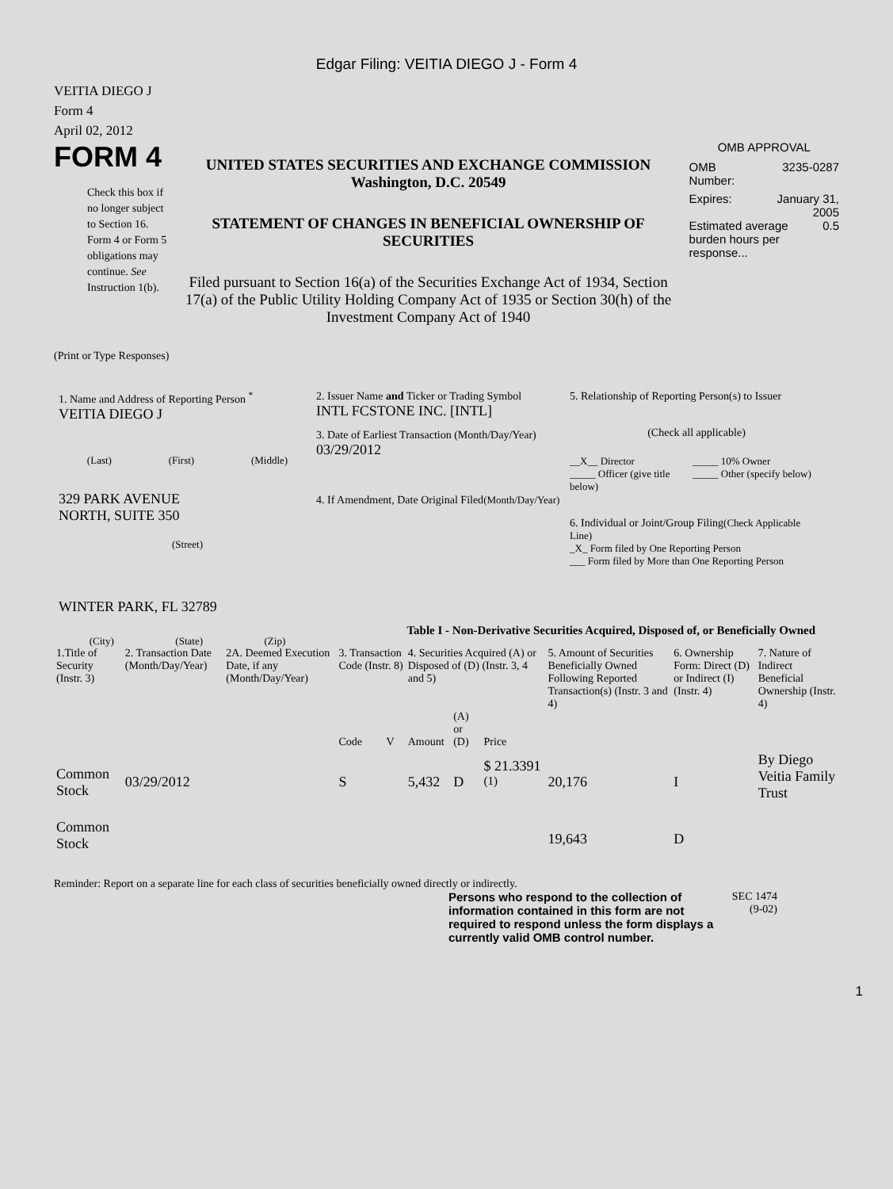Edgar Filing: VEITIA DIEGO J - Form 4
VEITIA DIEGO J
Form 4
April 02, 2012
FORM 4
Check this box if no longer subject to Section 16. Form 4 or Form 5 obligations may continue. See Instruction 1(b).
UNITED STATES SECURITIES AND EXCHANGE COMMISSION
Washington, D.C. 20549
STATEMENT OF CHANGES IN BENEFICIAL OWNERSHIP OF SECURITIES
Filed pursuant to Section 16(a) of the Securities Exchange Act of 1934, Section 17(a) of the Public Utility Holding Company Act of 1935 or Section 30(h) of the Investment Company Act of 1940
OMB APPROVAL
OMB
Number: 3235-0287
Expires: January 31,
2005
Estimated average burden hours per response... 0.5
(Print or Type Responses)
1. Name and Address of Reporting Person <sup>*</sup>
VEITIA DIEGO J
(Last) (First) (Middle)
329 PARK AVENUE
NORTH, SUITE 350
(Street)
WINTER PARK, FL 32789
(City) (State) (Zip)
2. Issuer Name and Ticker or Trading Symbol
INTL FCSTONE INC. [INTL]
3. Date of Earliest Transaction (Month/Day/Year)
03/29/2012
4. If Amendment, Date Original Filed(Month/Day/Year)
5. Relationship of Reporting Person(s) to Issuer
(Check all applicable)
__X__ Director
_____ Officer (give title below)
_____ 10% Owner
_____ Other (specify below)
6. Individual or Joint/Group Filing(Check Applicable Line)
_X_ Form filed by One Reporting Person
___ Form filed by More than One Reporting Person
Table I - Non-Derivative Securities Acquired, Disposed of, or Beneficially Owned
| 1.Title of Security (Instr. 3) | 2. Transaction Date (Month/Day/Year) | 2A. Deemed Execution Date, if any (Month/Day/Year) | 3. Transaction Code (Instr. 8) | | 4. Securities Acquired (A) or Disposed of (D) (Instr. 3, 4 and 5) | | | 5. Amount of Securities Beneficially Owned Following Reported Transaction(s) (Instr. 3 and 4) | 6. Ownership Form: Direct (D) or Indirect (I) (Instr. 4) | 7. Nature of Indirect Beneficial Ownership (Instr. 4) |
| --- | --- | --- | --- | --- | --- | --- | --- | --- | --- | --- |
| | | | Code | V | Amount | (A) or (D) | Price | | | |
| Common Stock | 03/29/2012 | | S | | 5,432 | D | $ 21.3391 <sup>(1)</sup> | 20,176 | I | By Diego Veitia Family Trust |
| Common Stock | | | | | | | | 19,643 | D | |
Reminder: Report on a separate line for each class of securities beneficially owned directly or indirectly.
Persons who respond to the collection of information contained in this form are not required to respond unless the form displays a currently valid OMB control number.
SEC 1474
(9-02)
1